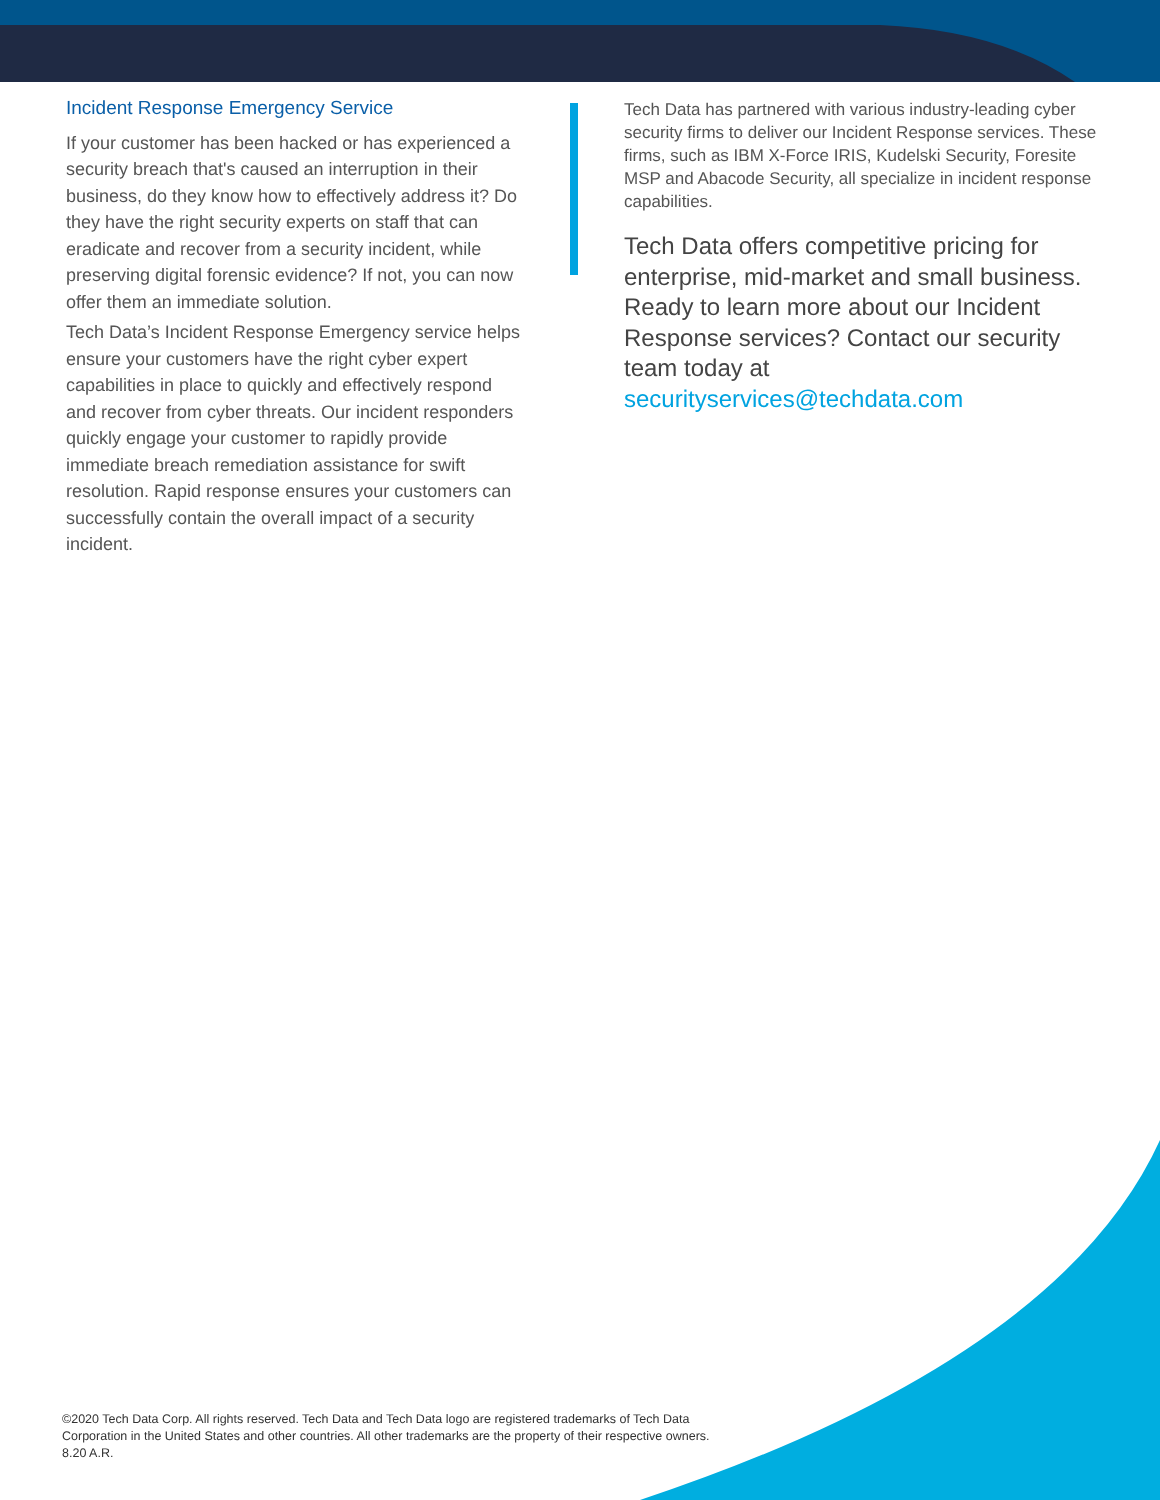Incident Response Emergency Service
If your customer has been hacked or has experienced a security breach that's caused an interruption in their business, do they know how to effectively address it? Do they have the right security experts on staff that can eradicate and recover from a security incident, while preserving digital forensic evidence? If not, you can now offer them an immediate solution.
Tech Data’s Incident Response Emergency service helps ensure your customers have the right cyber expert capabilities in place to quickly and effectively respond and recover from cyber threats. Our incident responders quickly engage your customer to rapidly provide immediate breach remediation assistance for swift resolution. Rapid response ensures your customers can successfully contain the overall impact of a security incident.
Tech Data has partnered with various industry-leading cyber security firms to deliver our Incident Response services. These firms, such as IBM X-Force IRIS, Kudelski Security, Foresite MSP and Abacode Security, all specialize in incident response capabilities.
Tech Data offers competitive pricing for enterprise, mid-market and small business. Ready to learn more about our Incident Response services? Contact our security team today at securityservices@techdata.com
©2020 Tech Data Corp. All rights reserved. Tech Data and Tech Data logo are registered trademarks of Tech Data Corporation in the United States and other countries. All other trademarks are the property of their respective owners. 8.20 A.R.